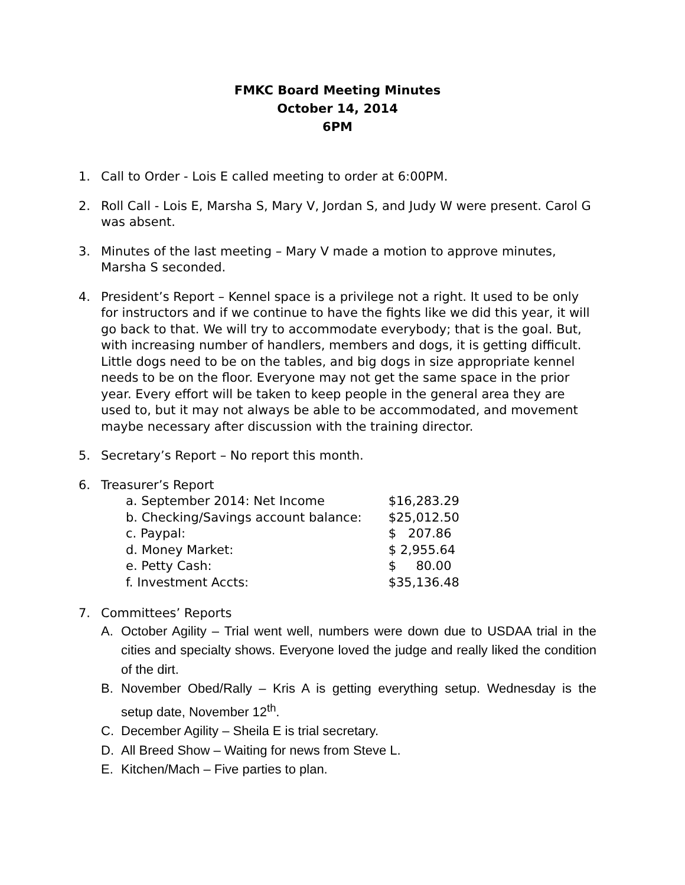FMKC Board Meeting Minutes
October 14, 2014
6PM
1. Call to Order - Lois E called meeting to order at 6:00PM.
2. Roll Call - Lois E, Marsha S, Mary V, Jordan S, and Judy W were present. Carol G was absent.
3. Minutes of the last meeting – Mary V made a motion to approve minutes, Marsha S seconded.
4. President’s Report – Kennel space is a privilege not a right. It used to be only for instructors and if we continue to have the fights like we did this year, it will go back to that. We will try to accommodate everybody; that is the goal. But, with increasing number of handlers, members and dogs, it is getting difficult. Little dogs need to be on the tables, and big dogs in size appropriate kennel needs to be on the floor. Everyone may not get the same space in the prior year. Every effort will be taken to keep people in the general area they are used to, but it may not always be able to be accommodated, and movement maybe necessary after discussion with the training director.
5. Secretary’s Report – No report this month.
6. Treasurer’s Report
| a. September 2014: Net Income | $16,283.29 |
| b. Checking/Savings account balance: | $25,012.50 |
| c. Paypal: | $ 207.86 |
| d. Money Market: | $ 2,955.64 |
| e. Petty Cash: | $ 80.00 |
| f. Investment Accts: | $35,136.48 |
7. Committees’ Reports
A. October Agility – Trial went well, numbers were down due to USDAA trial in the cities and specialty shows. Everyone loved the judge and really liked the condition of the dirt.
B. November Obed/Rally – Kris A is getting everything setup. Wednesday is the setup date, November 12<sup>th</sup>.
C. December Agility – Sheila E is trial secretary.
D. All Breed Show – Waiting for news from Steve L.
E. Kitchen/Mach – Five parties to plan.